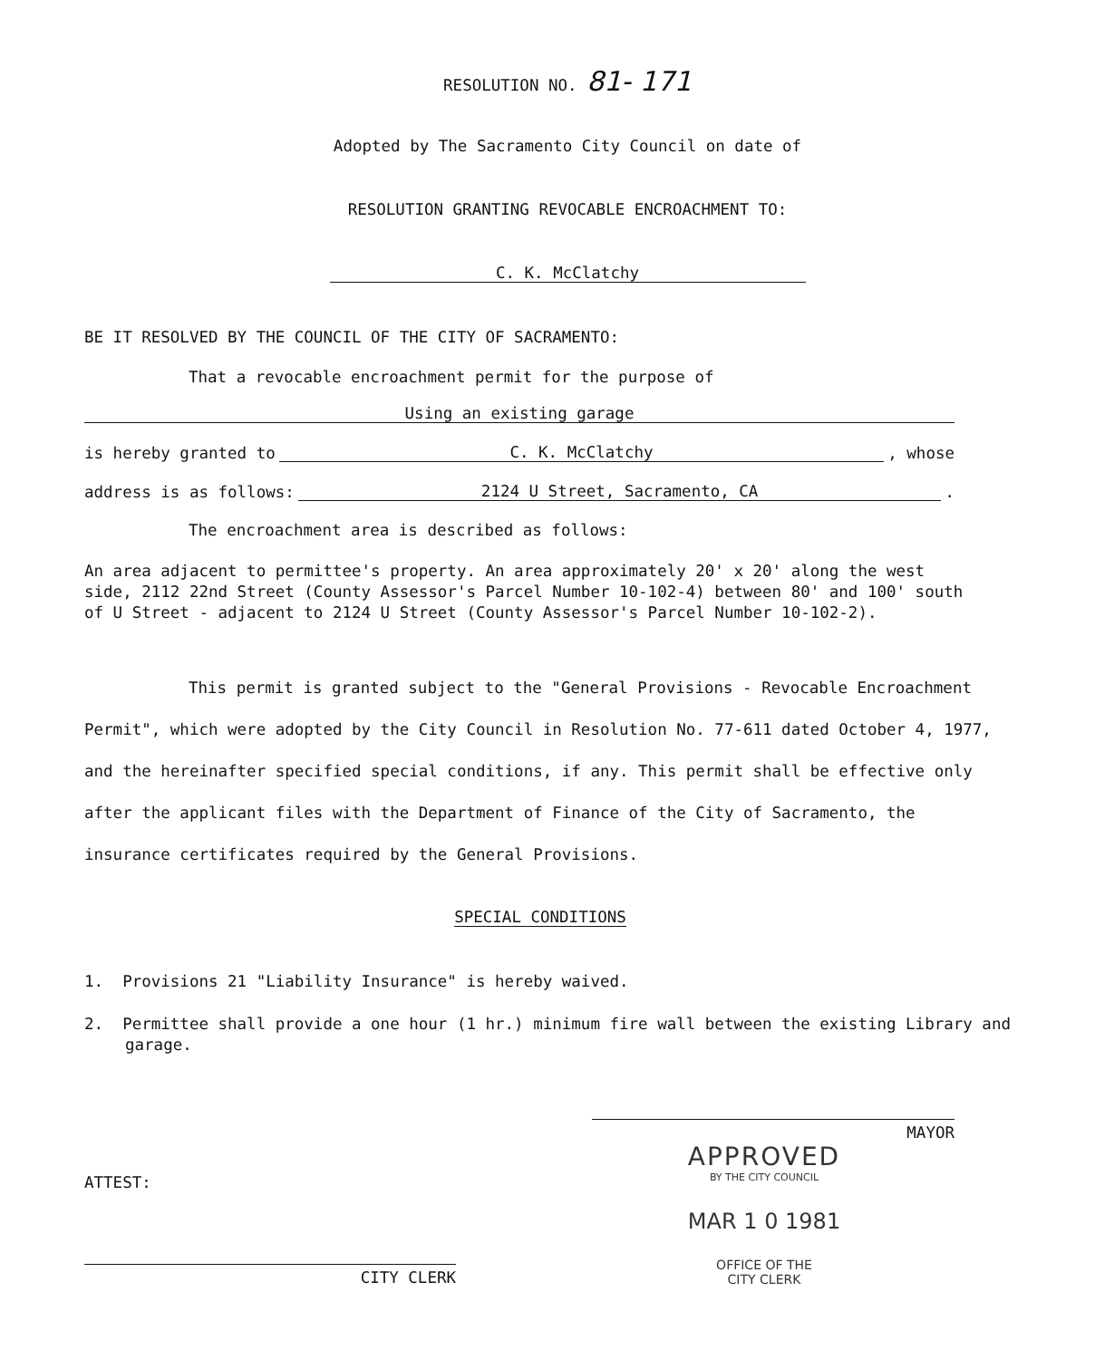RESOLUTION NO. 81- 171
Adopted by The Sacramento City Council on date of
RESOLUTION GRANTING REVOCABLE ENCROACHMENT TO:
C. K. McClatchy
BE IT RESOLVED BY THE COUNCIL OF THE CITY OF SACRAMENTO:
That a revocable encroachment permit for the purpose of
Using an existing garage
is hereby granted to C. K. McClatchy, whose
address is as follows: 2124 U Street, Sacramento, CA.
The encroachment area is described as follows:
An area adjacent to permittee's property. An area approximately 20' x 20' along the west side, 2112 22nd Street (County Assessor's Parcel Number 10-102-4) between 80' and 100' south of U Street - adjacent to 2124 U Street (County Assessor's Parcel Number 10-102-2).
This permit is granted subject to the "General Provisions - Revocable Encroachment Permit", which were adopted by the City Council in Resolution No. 77-611 dated October 4, 1977, and the hereinafter specified special conditions, if any. This permit shall be effective only after the applicant files with the Department of Finance of the City of Sacramento, the insurance certificates required by the General Provisions.
SPECIAL CONDITIONS
1. Provisions 21 "Liability Insurance" is hereby waived.
2. Permittee shall provide a one hour (1 hr.) minimum fire wall between the existing Library and garage.
ATTEST:
CITY CLERK
MAYOR
APPROVED
BY THE CITY COUNCIL
MAR 1 0 1981
OFFICE OF THE
CITY CLERK